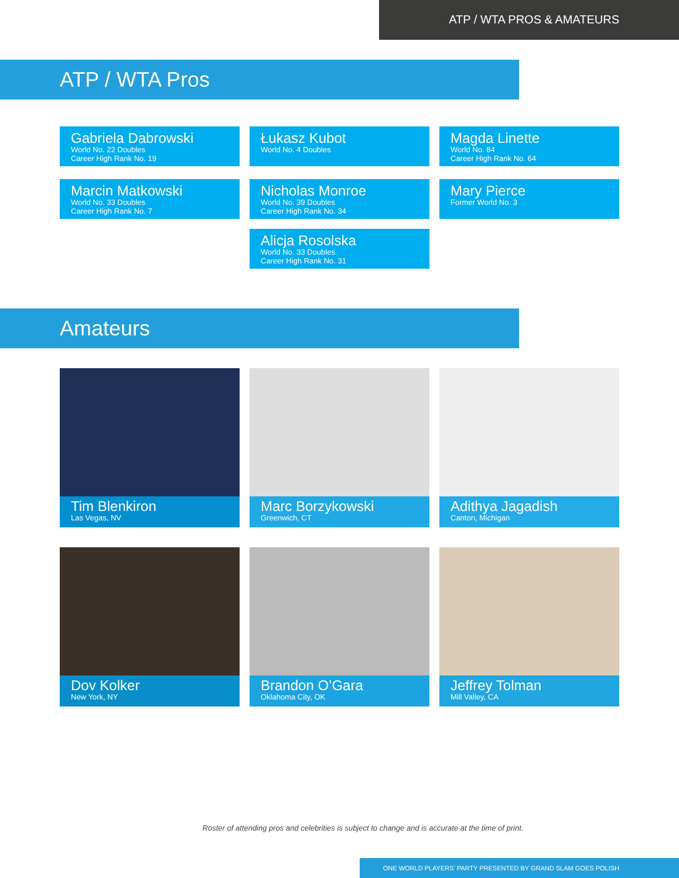ATP / WTA PROS & AMATEURS
ATP / WTA Pros
Gabriela Dabrowski
World No. 22 Doubles
Career High Rank No. 19
Łukasz Kubot
World No. 4 Doubles
Magda Linette
World No. 84
Career High Rank No. 64
Marcin Matkowski
World No. 33 Doubles
Career High Rank No. 7
Nicholas Monroe
World No. 39 Doubles
Career High Rank No. 34
Mary Pierce
Former World No. 3
Alicja Rosolska
World No. 33 Doubles
Career High Rank No. 31
Amateurs
Tim Blenkiron
Las Vegas, NV
Marc Borzykowski
Greenwich, CT
Adithya Jagadish
Canton, Michigan
Dov Kolker
New York, NY
Brandon O’Gara
Oklahoma City, OK
Jeffrey Tolman
Mill Valley, CA
Roster of attending pros and celebrities is subject to change and is accurate at the time of print.
ONE WORLD PLAYERS’ PARTY PRESENTED BY GRAND SLAM GOES POLISH